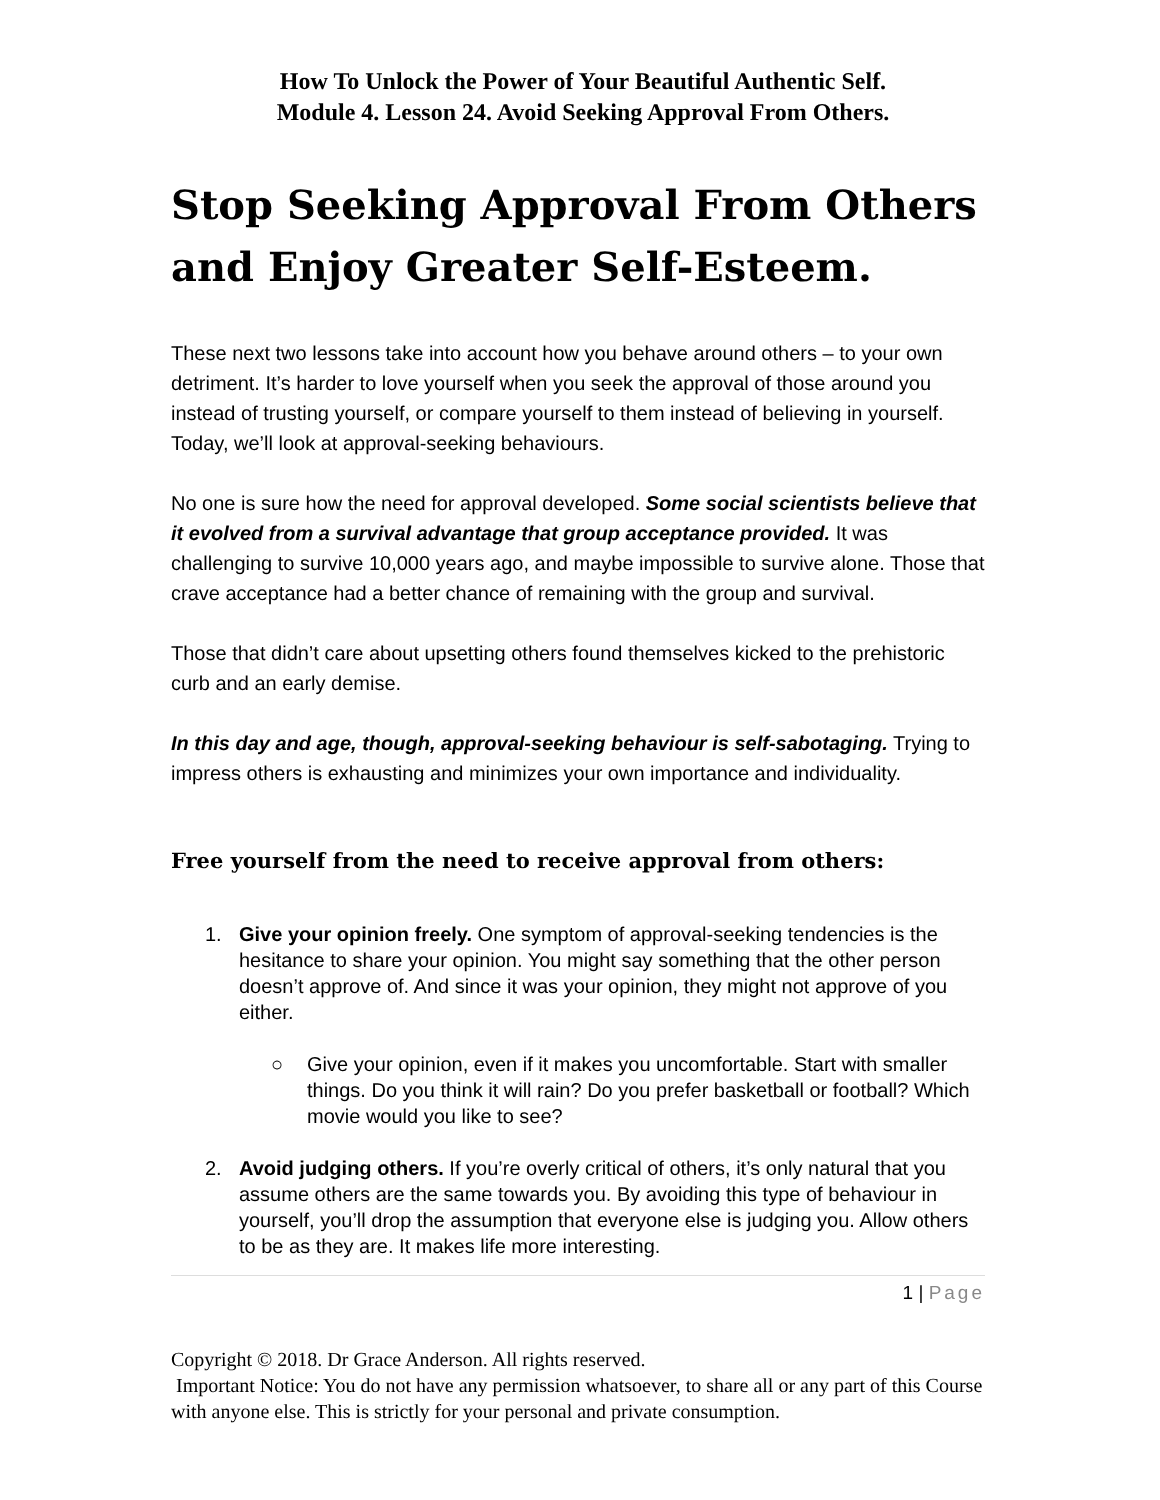How To Unlock the Power of Your Beautiful Authentic Self.
Module 4. Lesson 24. Avoid Seeking Approval From Others.
Stop Seeking Approval From Others and Enjoy Greater Self-Esteem.
These next two lessons take into account how you behave around others – to your own detriment. It’s harder to love yourself when you seek the approval of those around you instead of trusting yourself, or compare yourself to them instead of believing in yourself. Today, we’ll look at approval-seeking behaviours.
No one is sure how the need for approval developed. Some social scientists believe that it evolved from a survival advantage that group acceptance provided. It was challenging to survive 10,000 years ago, and maybe impossible to survive alone. Those that crave acceptance had a better chance of remaining with the group and survival.
Those that didn’t care about upsetting others found themselves kicked to the prehistoric curb and an early demise.
In this day and age, though, approval-seeking behaviour is self-sabotaging. Trying to impress others is exhausting and minimizes your own importance and individuality.
Free yourself from the need to receive approval from others:
1. Give your opinion freely. One symptom of approval-seeking tendencies is the hesitance to share your opinion. You might say something that the other person doesn’t approve of. And since it was your opinion, they might not approve of you either.
○ Give your opinion, even if it makes you uncomfortable. Start with smaller things. Do you think it will rain? Do you prefer basketball or football? Which movie would you like to see?
2. Avoid judging others. If you’re overly critical of others, it’s only natural that you assume others are the same towards you. By avoiding this type of behaviour in yourself, you’ll drop the assumption that everyone else is judging you. Allow others to be as they are. It makes life more interesting.
1 | Page
Copyright © 2018. Dr Grace Anderson. All rights reserved.
Important Notice: You do not have any permission whatsoever, to share all or any part of this Course with anyone else. This is strictly for your personal and private consumption.